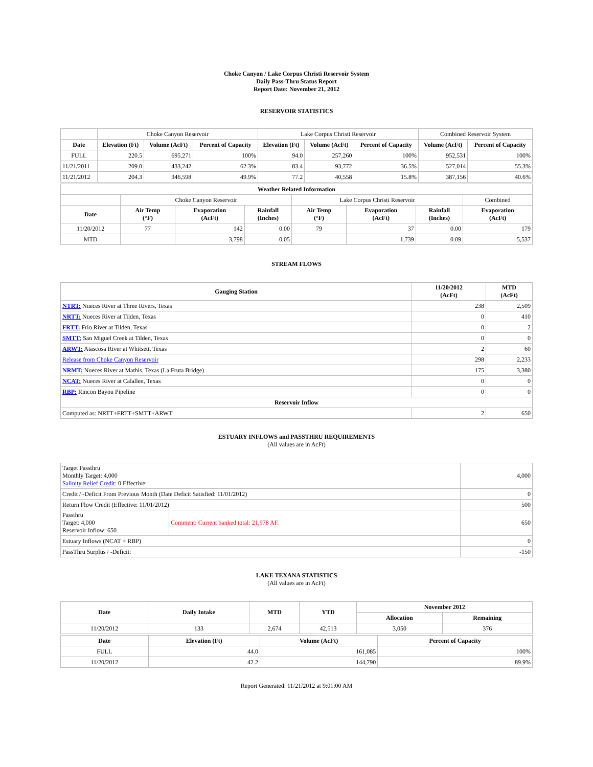Choke Canyon / Lake Corpus Christi Reservoir System
Daily Pass-Thru Status Report
Report Date: November 21, 2012
RESERVOIR STATISTICS
| | Choke Canyon Reservoir | | | Lake Corpus Christi Reservoir | | | Combined Reservoir System | |
| Date | Elevation (Ft) | Volume (AcFt) | Percent of Capacity | Elevation (Ft) | Volume (AcFt) | Percent of Capacity | Volume (AcFt) | Percent of Capacity |
| FULL | 220.5 | 695,271 | 100% | 94.0 | 257,260 | 100% | 952,531 | 100% |
| 11/21/2011 | 209.0 | 433,242 | 62.3% | 83.4 | 93,772 | 36.5% | 527,014 | 55.3% |
| 11/21/2012 | 204.3 | 346,598 | 49.9% | 77.2 | 40,558 | 15.8% | 387,156 | 40.6% |
| Weather Related Information | | | | | | | |
| --- | --- | --- | --- | --- | --- | --- | --- |
| | Choke Canyon Reservoir | | | Lake Corpus Christi Reservoir | | | Combined |
| Date | Air Temp (°F) | Evaporation (AcFt) | Rainfall (Inches) | Air Temp (°F) | Evaporation (AcFt) | Rainfall (Inches) | Evaporation (AcFt) |
| 11/20/2012 | 77 | 142 | 0.00 | 79 | 37 | 0.00 | 179 |
| MTD | | 3,798 | 0.05 | | 1,739 | 0.09 | 5,537 |
STREAM FLOWS
| Gauging Station | 11/20/2012 (AcFt) | MTD (AcFt) |
| --- | --- | --- |
| NTRT: Nueces River at Three Rivers, Texas | 238 | 2,509 |
| NRTT: Nueces River at Tilden, Texas | 0 | 410 |
| FRTT: Frio River at Tilden, Texas | 0 | 2 |
| SMTT: San Miguel Creek at Tilden, Texas | 0 | 0 |
| ARWT: Atascosa River at Whitsett, Texas | 2 | 60 |
| Release from Choke Canyon Reservoir | 298 | 2,233 |
| NRMT: Nueces River at Mathis, Texas (La Fruta Bridge) | 175 | 3,380 |
| NCAT: Nueces River at Calallen, Texas | 0 | 0 |
| RBP: Rincon Bayou Pipeline | 0 | 0 |
| Reservoir Inflow | | |
| Computed as: NRTT+FRTT+SMTT+ARWT | 2 | 650 |
ESTUARY INFLOWS and PASSTHRU REQUIREMENTS
(All values are in AcFt)
| Target Passthru Monthly Target: 4,000 Salinity Relief Credit : 0 Effective: | | 4,000 |
| Credit / -Deficit From Previous Month (Date Deficit Satisfied: 11/01/2012) | | 0 |
| Return Flow Credit (Effective: 11/01/2012) | | 500 |
| Passthru Target: 4,000 Reservoir Inflow: 650 | Comment: Current banked total: 21,978 AF. | 650 |
| Estuary Inflows (NCAT + RBP) | | 0 |
| PassThru Surplus / -Deficit: | | -150 |
LAKE TEXANA STATISTICS
(All values are in AcFt)
| Date | Daily Intake | MTD | YTD | November 2012 | |
| --- | --- | --- | --- | --- | --- |
| | | | | Allocation | Remaining |
| 11/20/2012 | 133 | 2,674 | 42,513 | 3,050 | 376 |
| Date | Elevation (Ft) | Volume (AcFt) | Percent of Capacity |
| --- | --- | --- | --- |
| FULL | 44.0 | 161,085 | 100% |
| 11/20/2012 | 42.2 | 144,790 | 89.9% |
Report Generated: 11/21/2012 at 9:01:00 AM